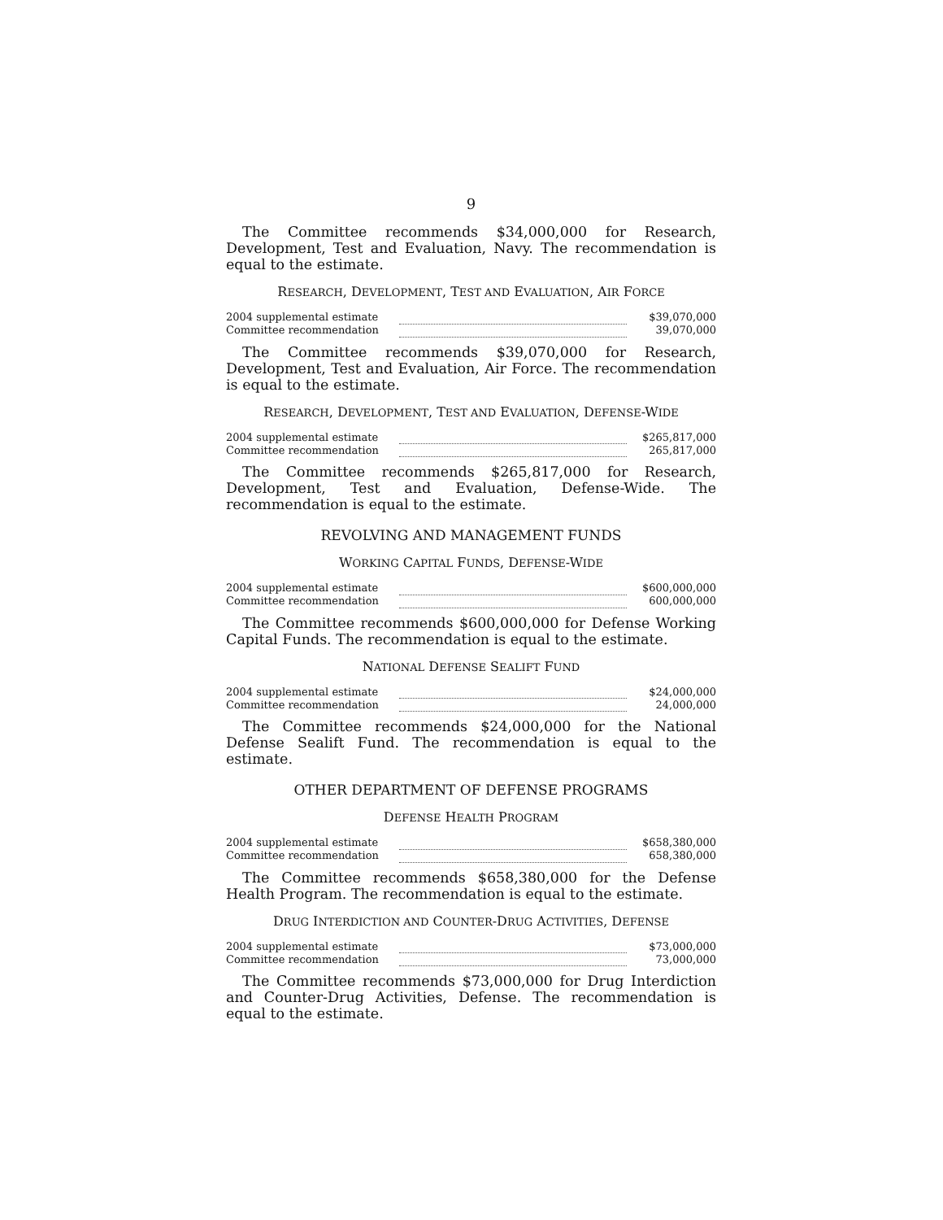9
The Committee recommends $34,000,000 for Research, Development, Test and Evaluation, Navy. The recommendation is equal to the estimate.
RESEARCH, DEVELOPMENT, TEST AND EVALUATION, AIR FORCE
| 2004 supplemental estimate | | $39,070,000 |
| Committee recommendation | | 39,070,000 |
The Committee recommends $39,070,000 for Research, Development, Test and Evaluation, Air Force. The recommendation is equal to the estimate.
RESEARCH, DEVELOPMENT, TEST AND EVALUATION, DEFENSE-WIDE
| 2004 supplemental estimate | | $265,817,000 |
| Committee recommendation | | 265,817,000 |
The Committee recommends $265,817,000 for Research, Development, Test and Evaluation, Defense-Wide. The recommendation is equal to the estimate.
REVOLVING AND MANAGEMENT FUNDS
WORKING CAPITAL FUNDS, DEFENSE-WIDE
| 2004 supplemental estimate | | $600,000,000 |
| Committee recommendation | | 600,000,000 |
The Committee recommends $600,000,000 for Defense Working Capital Funds. The recommendation is equal to the estimate.
NATIONAL DEFENSE SEALIFT FUND
| 2004 supplemental estimate | | $24,000,000 |
| Committee recommendation | | 24,000,000 |
The Committee recommends $24,000,000 for the National Defense Sealift Fund. The recommendation is equal to the estimate.
OTHER DEPARTMENT OF DEFENSE PROGRAMS
DEFENSE HEALTH PROGRAM
| 2004 supplemental estimate | | $658,380,000 |
| Committee recommendation | | 658,380,000 |
The Committee recommends $658,380,000 for the Defense Health Program. The recommendation is equal to the estimate.
DRUG INTERDICTION AND COUNTER-DRUG ACTIVITIES, DEFENSE
| 2004 supplemental estimate | | $73,000,000 |
| Committee recommendation | | 73,000,000 |
The Committee recommends $73,000,000 for Drug Interdiction and Counter-Drug Activities, Defense. The recommendation is equal to the estimate.